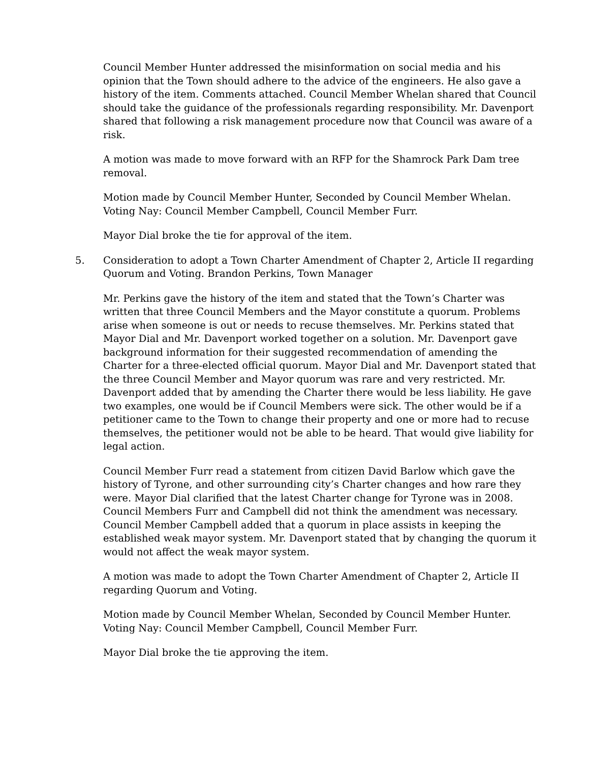Council Member Hunter addressed the misinformation on social media and his opinion that the Town should adhere to the advice of the engineers. He also gave a history of the item. Comments attached. Council Member Whelan shared that Council should take the guidance of the professionals regarding responsibility. Mr. Davenport shared that following a risk management procedure now that Council was aware of a risk.
A motion was made to move forward with an RFP for the Shamrock Park Dam tree removal.
Motion made by Council Member Hunter, Seconded by Council Member Whelan.
Voting Nay: Council Member Campbell, Council Member Furr.
Mayor Dial broke the tie for approval of the item.
5. Consideration to adopt a Town Charter Amendment of Chapter 2, Article II regarding Quorum and Voting. Brandon Perkins, Town Manager
Mr. Perkins gave the history of the item and stated that the Town’s Charter was written that three Council Members and the Mayor constitute a quorum. Problems arise when someone is out or needs to recuse themselves. Mr. Perkins stated that Mayor Dial and Mr. Davenport worked together on a solution. Mr. Davenport gave background information for their suggested recommendation of amending the Charter for a three-elected official quorum. Mayor Dial and Mr. Davenport stated that the three Council Member and Mayor quorum was rare and very restricted. Mr. Davenport added that by amending the Charter there would be less liability. He gave two examples, one would be if Council Members were sick. The other would be if a petitioner came to the Town to change their property and one or more had to recuse themselves, the petitioner would not be able to be heard. That would give liability for legal action.
Council Member Furr read a statement from citizen David Barlow which gave the history of Tyrone, and other surrounding city’s Charter changes and how rare they were. Mayor Dial clarified that the latest Charter change for Tyrone was in 2008. Council Members Furr and Campbell did not think the amendment was necessary. Council Member Campbell added that a quorum in place assists in keeping the established weak mayor system. Mr. Davenport stated that by changing the quorum it would not affect the weak mayor system.
A motion was made to adopt the Town Charter Amendment of Chapter 2, Article II regarding Quorum and Voting.
Motion made by Council Member Whelan, Seconded by Council Member Hunter.
Voting Nay: Council Member Campbell, Council Member Furr.
Mayor Dial broke the tie approving the item.